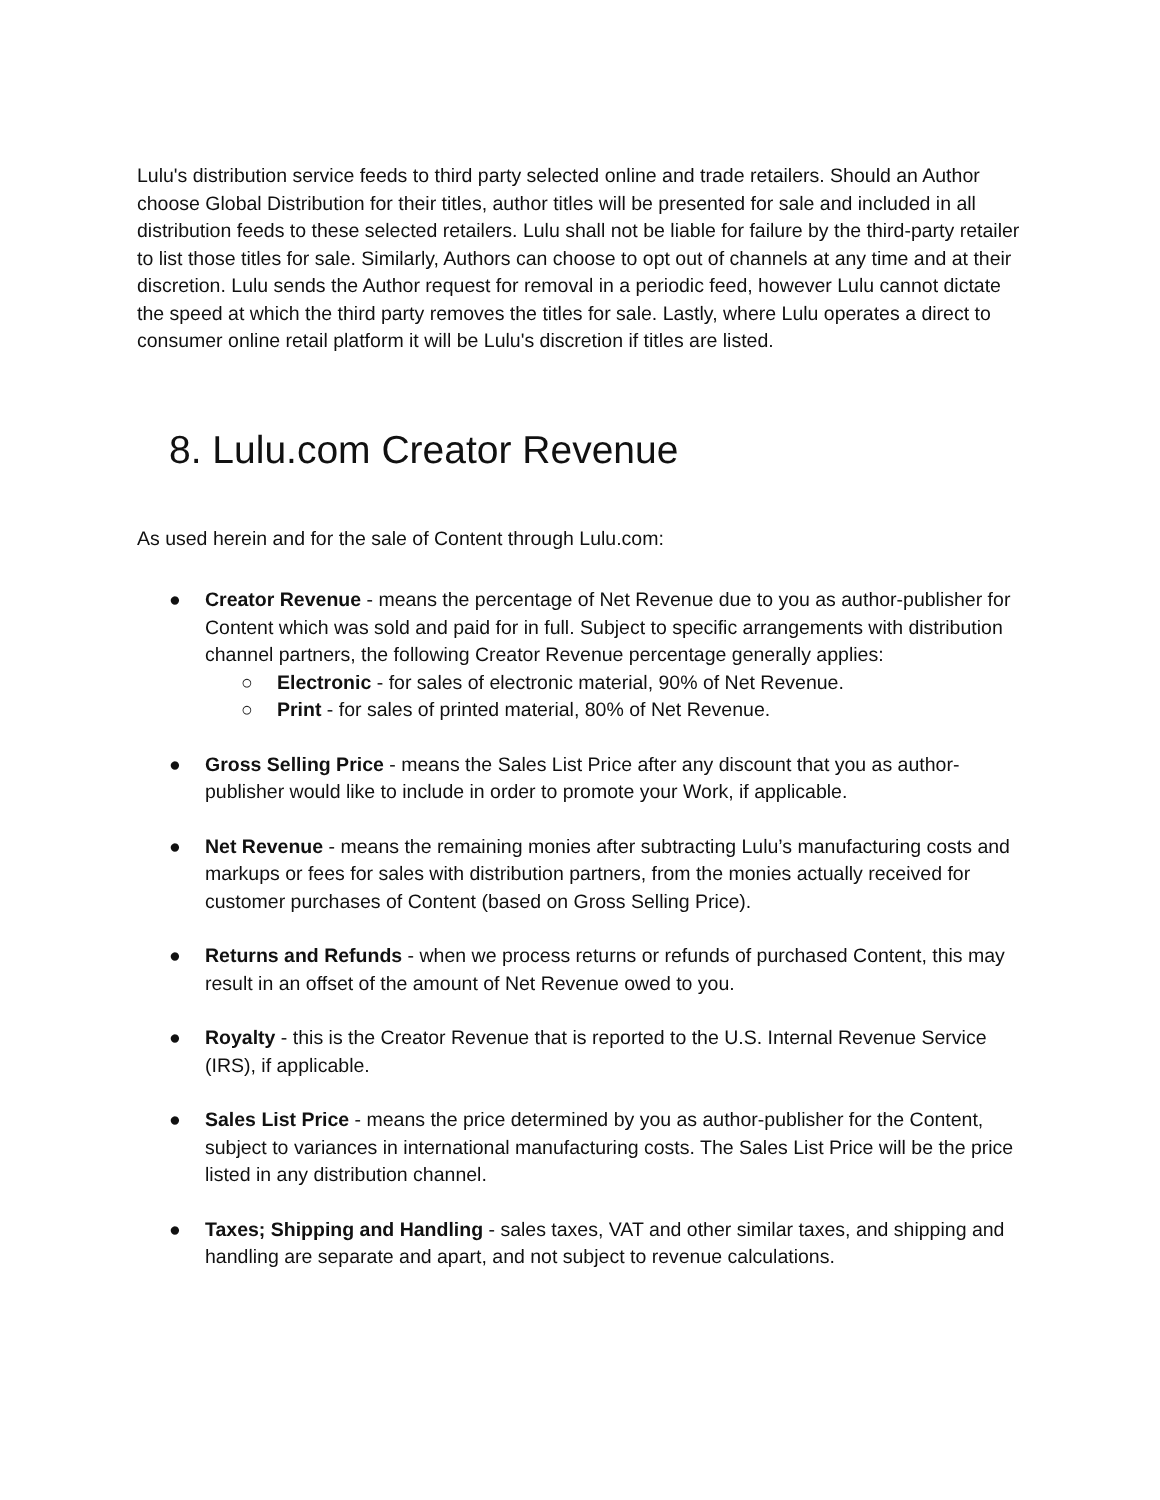Lulu's distribution service feeds to third party selected online and trade retailers. Should an Author choose Global Distribution for their titles, author titles will be presented for sale and included in all distribution feeds to these selected retailers. Lulu shall not be liable for failure by the third-party retailer to list those titles for sale. Similarly, Authors can choose to opt out of channels at any time and at their discretion. Lulu sends the Author request for removal in a periodic feed, however Lulu cannot dictate the speed at which the third party removes the titles for sale. Lastly, where Lulu operates a direct to consumer online retail platform it will be Lulu's discretion if titles are listed.
8. Lulu.com Creator Revenue
As used herein and for the sale of Content through Lulu.com:
● Creator Revenue - means the percentage of Net Revenue due to you as author-publisher for Content which was sold and paid for in full. Subject to specific arrangements with distribution channel partners, the following Creator Revenue percentage generally applies:
○ Electronic - for sales of electronic material, 90% of Net Revenue.
○ Print - for sales of printed material, 80% of Net Revenue.
● Gross Selling Price - means the Sales List Price after any discount that you as author-publisher would like to include in order to promote your Work, if applicable.
● Net Revenue - means the remaining monies after subtracting Lulu’s manufacturing costs and markups or fees for sales with distribution partners, from the monies actually received for customer purchases of Content (based on Gross Selling Price).
● Returns and Refunds - when we process returns or refunds of purchased Content, this may result in an offset of the amount of Net Revenue owed to you.
● Royalty - this is the Creator Revenue that is reported to the U.S. Internal Revenue Service (IRS), if applicable.
● Sales List Price - means the price determined by you as author-publisher for the Content, subject to variances in international manufacturing costs. The Sales List Price will be the price listed in any distribution channel.
● Taxes; Shipping and Handling - sales taxes, VAT and other similar taxes, and shipping and handling are separate and apart, and not subject to revenue calculations.